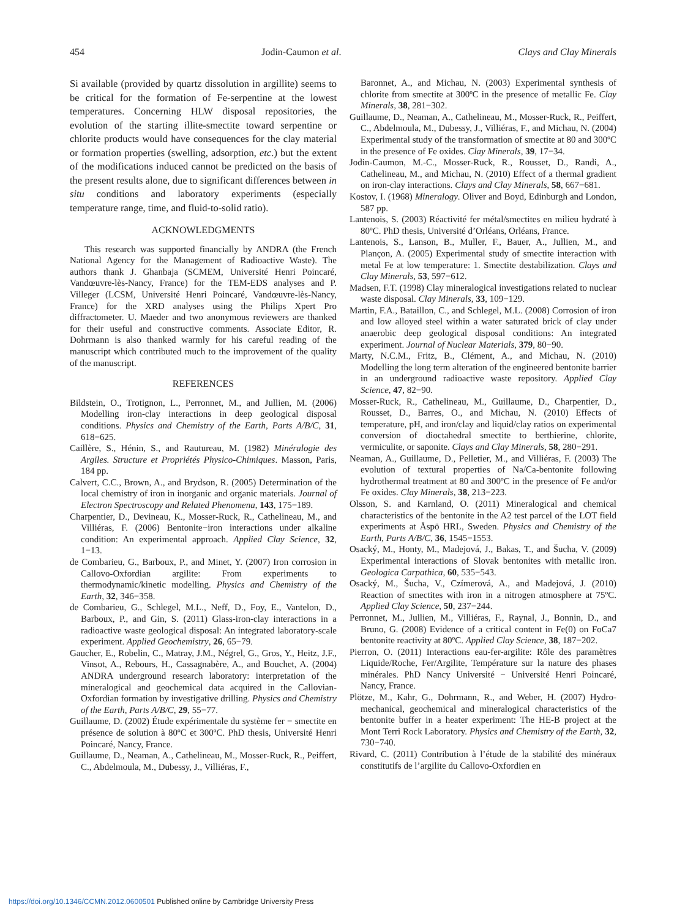454 Jodin-Caumon et al. Clays and Clay Minerals
Si available (provided by quartz dissolution in argillite) seems to be critical for the formation of Fe-serpentine at the lowest temperatures. Concerning HLW disposal repositories, the evolution of the starting illite-smectite toward serpentine or chlorite products would have consequences for the clay material or formation properties (swelling, adsorption, etc.) but the extent of the modifications induced cannot be predicted on the basis of the present results alone, due to significant differences between in situ conditions and laboratory experiments (especially temperature range, time, and fluid-to-solid ratio).
ACKNOWLEDGMENTS
This research was supported financially by ANDRA (the French National Agency for the Management of Radioactive Waste). The authors thank J. Ghanbaja (SCMEM, Université Henri Poincaré, Vandœuvre-lès-Nancy, France) for the TEM-EDS analyses and P. Villeger (LCSM, Université Henri Poincaré, Vandœuvre-lès-Nancy, France) for the XRD analyses using the Philips Xpert Pro diffractometer. U. Maeder and two anonymous reviewers are thanked for their useful and constructive comments. Associate Editor, R. Dohrmann is also thanked warmly for his careful reading of the manuscript which contributed much to the improvement of the quality of the manuscript.
REFERENCES
Bildstein, O., Trotignon, L., Perronnet, M., and Jullien, M. (2006) Modelling iron-clay interactions in deep geological disposal conditions. Physics and Chemistry of the Earth, Parts A/B/C, 31, 618−625.
Caillère, S., Hénin, S., and Rautureau, M. (1982) Minéralogie des Argiles. Structure et Propriétés Physico-Chimiques. Masson, Paris, 184 pp.
Calvert, C.C., Brown, A., and Brydson, R. (2005) Determination of the local chemistry of iron in inorganic and organic materials. Journal of Electron Spectroscopy and Related Phenomena, 143, 175−189.
Charpentier, D., Devineau, K., Mosser-Ruck, R., Cathelineau, M., and Villiéras, F. (2006) Bentonite−iron interactions under alkaline condition: An experimental approach. Applied Clay Science, 32, 1−13.
de Combarieu, G., Barboux, P., and Minet, Y. (2007) Iron corrosion in Callovo-Oxfordian argilite: From experiments to thermodynamic/kinetic modelling. Physics and Chemistry of the Earth, 32, 346−358.
de Combarieu, G., Schlegel, M.L., Neff, D., Foy, E., Vantelon, D., Barboux, P., and Gin, S. (2011) Glass-iron-clay interactions in a radioactive waste geological disposal: An integrated laboratory-scale experiment. Applied Geochemistry, 26, 65−79.
Gaucher, E., Robelin, C., Matray, J.M., Négrel, G., Gros, Y., Heitz, J.F., Vinsot, A., Rebours, H., Cassagnabère, A., and Bouchet, A. (2004) ANDRA underground research laboratory: interpretation of the mineralogical and geochemical data acquired in the Callovian-Oxfordian formation by investigative drilling. Physics and Chemistry of the Earth, Parts A/B/C, 29, 55−77.
Guillaume, D. (2002) Étude expérimentale du système fer − smectite en présence de solution à 80ºC et 300ºC. PhD thesis, Université Henri Poincaré, Nancy, France.
Guillaume, D., Neaman, A., Cathelineau, M., Mosser-Ruck, R., Peiffert, C., Abdelmoula, M., Dubessy, J., Villiéras, F.,
Baronnet, A., and Michau, N. (2003) Experimental synthesis of chlorite from smectite at 300ºC in the presence of metallic Fe. Clay Minerals, 38, 281−302.
Guillaume, D., Neaman, A., Cathelineau, M., Mosser-Ruck, R., Peiffert, C., Abdelmoula, M., Dubessy, J., Villiéras, F., and Michau, N. (2004) Experimental study of the transformation of smectite at 80 and 300ºC in the presence of Fe oxides. Clay Minerals, 39, 17−34.
Jodin-Caumon, M.-C., Mosser-Ruck, R., Rousset, D., Randi, A., Cathelineau, M., and Michau, N. (2010) Effect of a thermal gradient on iron-clay interactions. Clays and Clay Minerals, 58, 667−681.
Kostov, I. (1968) Mineralogy. Oliver and Boyd, Edinburgh and London, 587 pp.
Lantenois, S. (2003) Réactivité fer métal/smectites en milieu hydraté à 80ºC. PhD thesis, Université d’Orléans, Orléans, France.
Lantenois, S., Lanson, B., Muller, F., Bauer, A., Jullien, M., and Plançon, A. (2005) Experimental study of smectite interaction with metal Fe at low temperature: 1. Smectite destabilization. Clays and Clay Minerals, 53, 597−612.
Madsen, F.T. (1998) Clay mineralogical investigations related to nuclear waste disposal. Clay Minerals, 33, 109−129.
Martin, F.A., Bataillon, C., and Schlegel, M.L. (2008) Corrosion of iron and low alloyed steel within a water saturated brick of clay under anaerobic deep geological disposal conditions: An integrated experiment. Journal of Nuclear Materials, 379, 80−90.
Marty, N.C.M., Fritz, B., Clément, A., and Michau, N. (2010) Modelling the long term alteration of the engineered bentonite barrier in an underground radioactive waste repository. Applied Clay Science, 47, 82−90.
Mosser-Ruck, R., Cathelineau, M., Guillaume, D., Charpentier, D., Rousset, D., Barres, O., and Michau, N. (2010) Effects of temperature, pH, and iron/clay and liquid/clay ratios on experimental conversion of dioctahedral smectite to berthierine, chlorite, vermiculite, or saponite. Clays and Clay Minerals, 58, 280−291.
Neaman, A., Guillaume, D., Pelletier, M., and Villiéras, F. (2003) The evolution of textural properties of Na/Ca-bentonite following hydrothermal treatment at 80 and 300ºC in the presence of Fe and/or Fe oxides. Clay Minerals, 38, 213−223.
Olsson, S. and Karnland, O. (2011) Mineralogical and chemical characteristics of the bentonite in the A2 test parcel of the LOT field experiments at Äspö HRL, Sweden. Physics and Chemistry of the Earth, Parts A/B/C, 36, 1545−1553.
Osacký, M., Honty, M., Madejová, J., Bakas, T., and Šucha, V. (2009) Experimental interactions of Slovak bentonites with metallic iron. Geologica Carpathica, 60, 535−543.
Osacký, M., Šucha, V., Czímerová, A., and Madejová, J. (2010) Reaction of smectites with iron in a nitrogen atmosphere at 75ºC. Applied Clay Science, 50, 237−244.
Perronnet, M., Jullien, M., Villiéras, F., Raynal, J., Bonnin, D., and Bruno, G. (2008) Evidence of a critical content in Fe(0) on FoCa7 bentonite reactivity at 80ºC. Applied Clay Science, 38, 187−202.
Pierron, O. (2011) Interactions eau-fer-argilite: Rôle des paramètres Liquide/Roche, Fer/Argilite, Température sur la nature des phases minérales. PhD Nancy Université − Université Henri Poincaré, Nancy, France.
Plötze, M., Kahr, G., Dohrmann, R., and Weber, H. (2007) Hydro-mechanical, geochemical and mineralogical characteristics of the bentonite buffer in a heater experiment: The HE-B project at the Mont Terri Rock Laboratory. Physics and Chemistry of the Earth, 32, 730−740.
Rivard, C. (2011) Contribution à l’étude de la stabilité des minéraux constitutifs de l’argilite du Callovo-Oxfordien en
https://doi.org/10.1346/CCMN.2012.0600501 Published online by Cambridge University Press